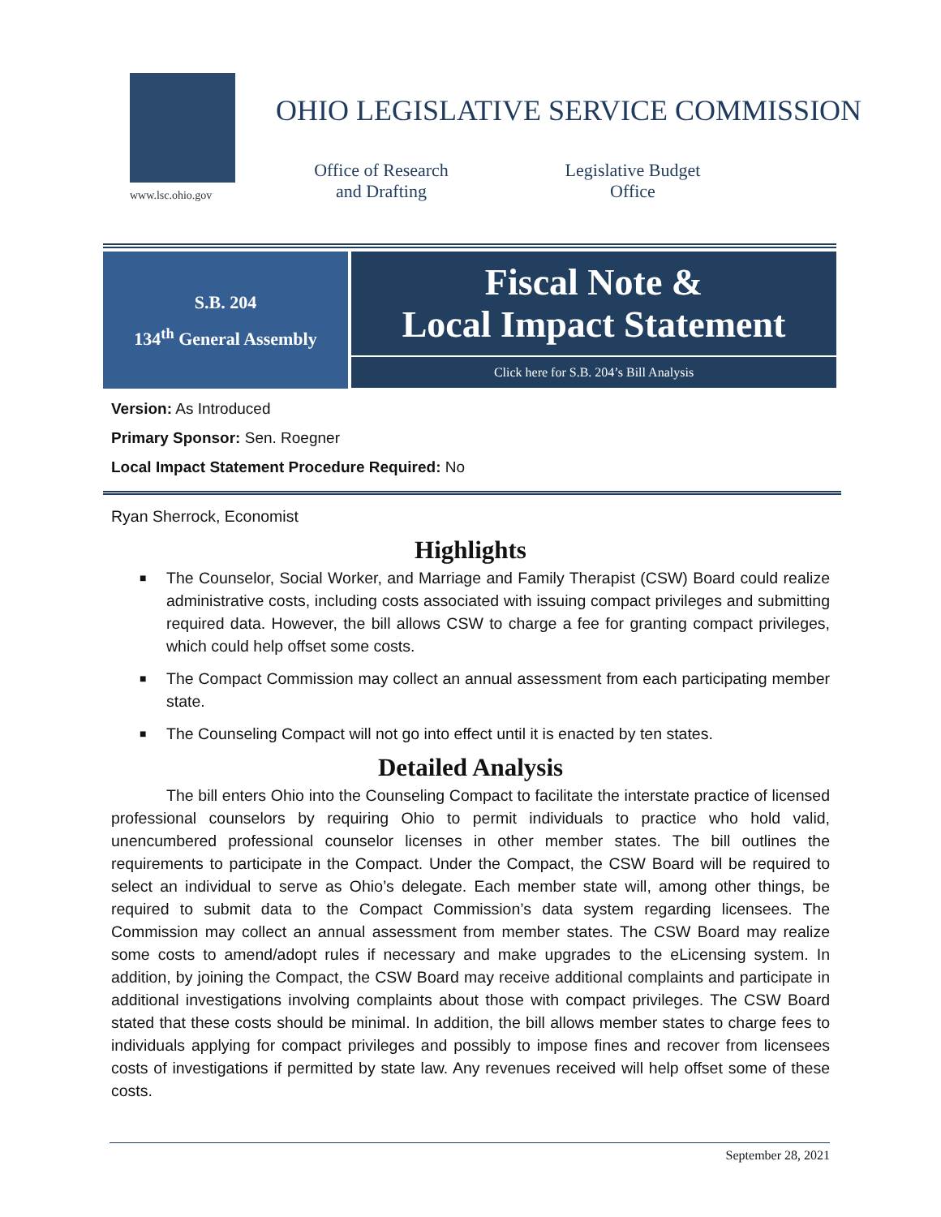www.lsc.ohio.gov
OHIO LEGISLATIVE SERVICE COMMISSION
Office of Research and Drafting
Legislative Budget Office
S.B. 204
134<sup>th</sup> General Assembly
Fiscal Note &
Local Impact Statement
Click here for S.B. 204’s Bill Analysis
Version: As Introduced
Primary Sponsor: Sen. Roegner
Local Impact Statement Procedure Required: No
Ryan Sherrock, Economist
Highlights
■ The Counselor, Social Worker, and Marriage and Family Therapist (CSW) Board could realize administrative costs, including costs associated with issuing compact privileges and submitting required data. However, the bill allows CSW to charge a fee for granting compact privileges, which could help offset some costs.
■ The Compact Commission may collect an annual assessment from each participating member state.
■ The Counseling Compact will not go into effect until it is enacted by ten states.
Detailed Analysis
The bill enters Ohio into the Counseling Compact to facilitate the interstate practice of licensed professional counselors by requiring Ohio to permit individuals to practice who hold valid, unencumbered professional counselor licenses in other member states. The bill outlines the requirements to participate in the Compact. Under the Compact, the CSW Board will be required to select an individual to serve as Ohio’s delegate. Each member state will, among other things, be required to submit data to the Compact Commission’s data system regarding licensees. The Commission may collect an annual assessment from member states. The CSW Board may realize some costs to amend/adopt rules if necessary and make upgrades to the eLicensing system. In addition, by joining the Compact, the CSW Board may receive additional complaints and participate in additional investigations involving complaints about those with compact privileges. The CSW Board stated that these costs should be minimal. In addition, the bill allows member states to charge fees to individuals applying for compact privileges and possibly to impose fines and recover from licensees costs of investigations if permitted by state law. Any revenues received will help offset some of these costs.
September 28, 2021